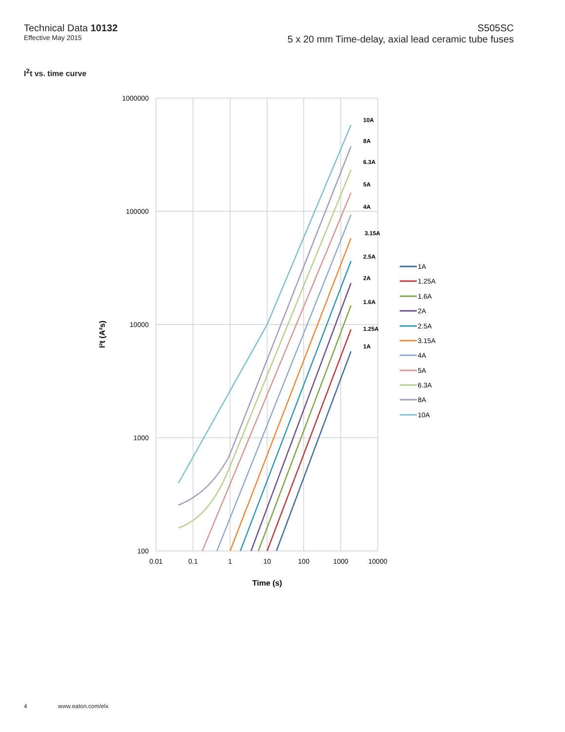Technical Data 10132
Effective May 2015
S505SC
5 x 20 mm Time-delay, axial lead ceramic tube fuses
I<sup>2</sup>t vs. time curve
1000000
100000
10000
1000
100
0.01
0.1
1
10
100
1000
10000
Time (s)
I²t (A²s)
10A
8A
6.3A
5A
4A
3.15A
2.5A
2A
1.6A
1.25A
1A
1A
1.25A
1.6A
2A
2.5A
3.15A
4A
5A
6.3A
8A
10A
4 www.eaton.com/elx